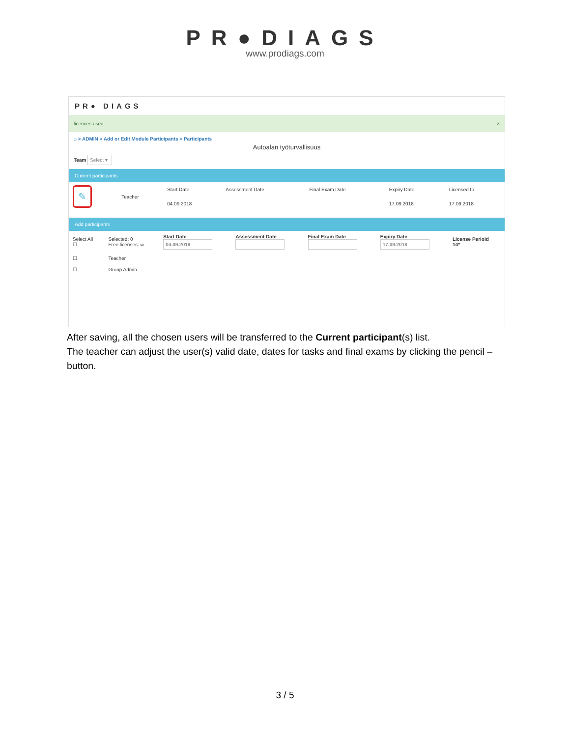PR●DIAGS
www.prodiags.com
PR● DIAGS
licences used ×
⌂ > ADMIN > Add or Edit Module Participants > Participants
Autoalan työturvallisuus
Team Select ▾
Current participants
| ✎ | Teacher | Start Date | Assessment Date | Final Exam Date | Expiry Date | Licensed to |
| | | 04.09.2018 | | | 17.09.2018 | 17.09.2018 |
Add participants
| Select All ☐ | Selected: 0 Free licenses: ∞ | Start Date 04.09.2018 | Assessment Date | Final Exam Date | Expiry Date 17.09.2018 | License Perioid 14* |
| ☐ | Teacher | | | | | |
| ☐ | Group Admin | | | | | |
After saving, all the chosen users will be transferred to the Current participant(s) list.
The teacher can adjust the user(s) valid date, dates for tasks and final exams by clicking the pencil – button.
3 / 5